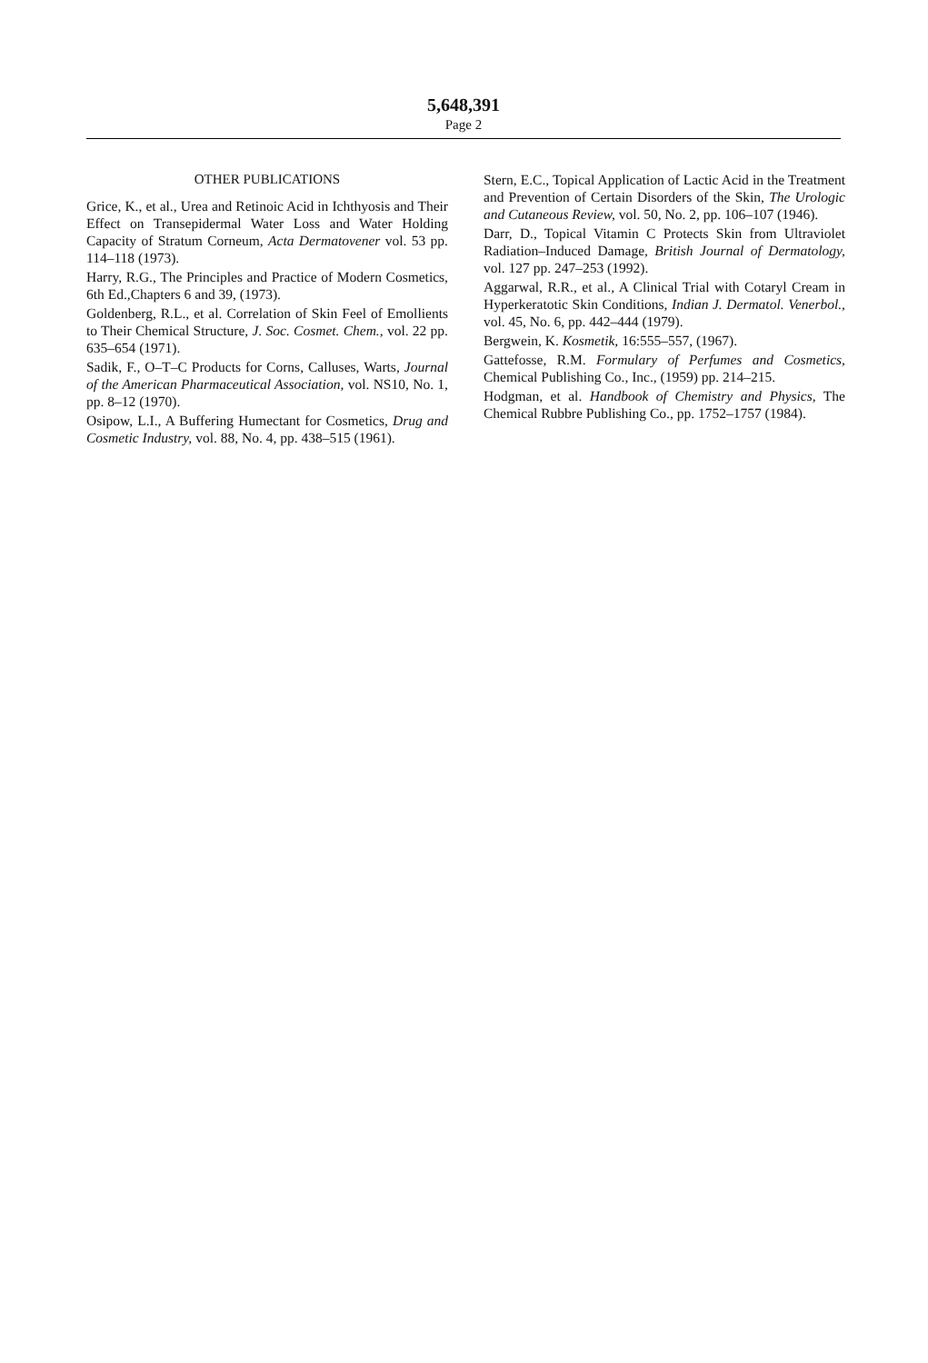5,648,391
Page 2
OTHER PUBLICATIONS
Grice, K., et al., Urea and Retinoic Acid in Ichthyosis and Their Effect on Transepidermal Water Loss and Water Holding Capacity of Stratum Corneum, Acta Dermatovener vol. 53 pp. 114–118 (1973).
Harry, R.G., The Principles and Practice of Modern Cosmetics, 6th Ed.,Chapters 6 and 39, (1973).
Goldenberg, R.L., et al. Correlation of Skin Feel of Emollients to Their Chemical Structure, J. Soc. Cosmet. Chem., vol. 22 pp. 635–654 (1971).
Sadik, F., O–T–C Products for Corns, Calluses, Warts, Journal of the American Pharmaceutical Association, vol. NS10, No. 1, pp. 8–12 (1970).
Osipow, L.I., A Buffering Humectant for Cosmetics, Drug and Cosmetic Industry, vol. 88, No. 4, pp. 438–515 (1961).
Stern, E.C., Topical Application of Lactic Acid in the Treatment and Prevention of Certain Disorders of the Skin, The Urologic and Cutaneous Review, vol. 50, No. 2, pp. 106–107 (1946).
Darr, D., Topical Vitamin C Protects Skin from Ultraviolet Radiation–Induced Damage, British Journal of Dermatology, vol. 127 pp. 247–253 (1992).
Aggarwal, R.R., et al., A Clinical Trial with Cotaryl Cream in Hyperkeratotic Skin Conditions, Indian J. Dermatol. Venerbol., vol. 45, No. 6, pp. 442–444 (1979).
Bergwein, K. Kosmetik, 16:555–557, (1967).
Gattefosse, R.M. Formulary of Perfumes and Cosmetics, Chemical Publishing Co., Inc., (1959) pp. 214–215.
Hodgman, et al. Handbook of Chemistry and Physics, The Chemical Rubbre Publishing Co., pp. 1752–1757 (1984).